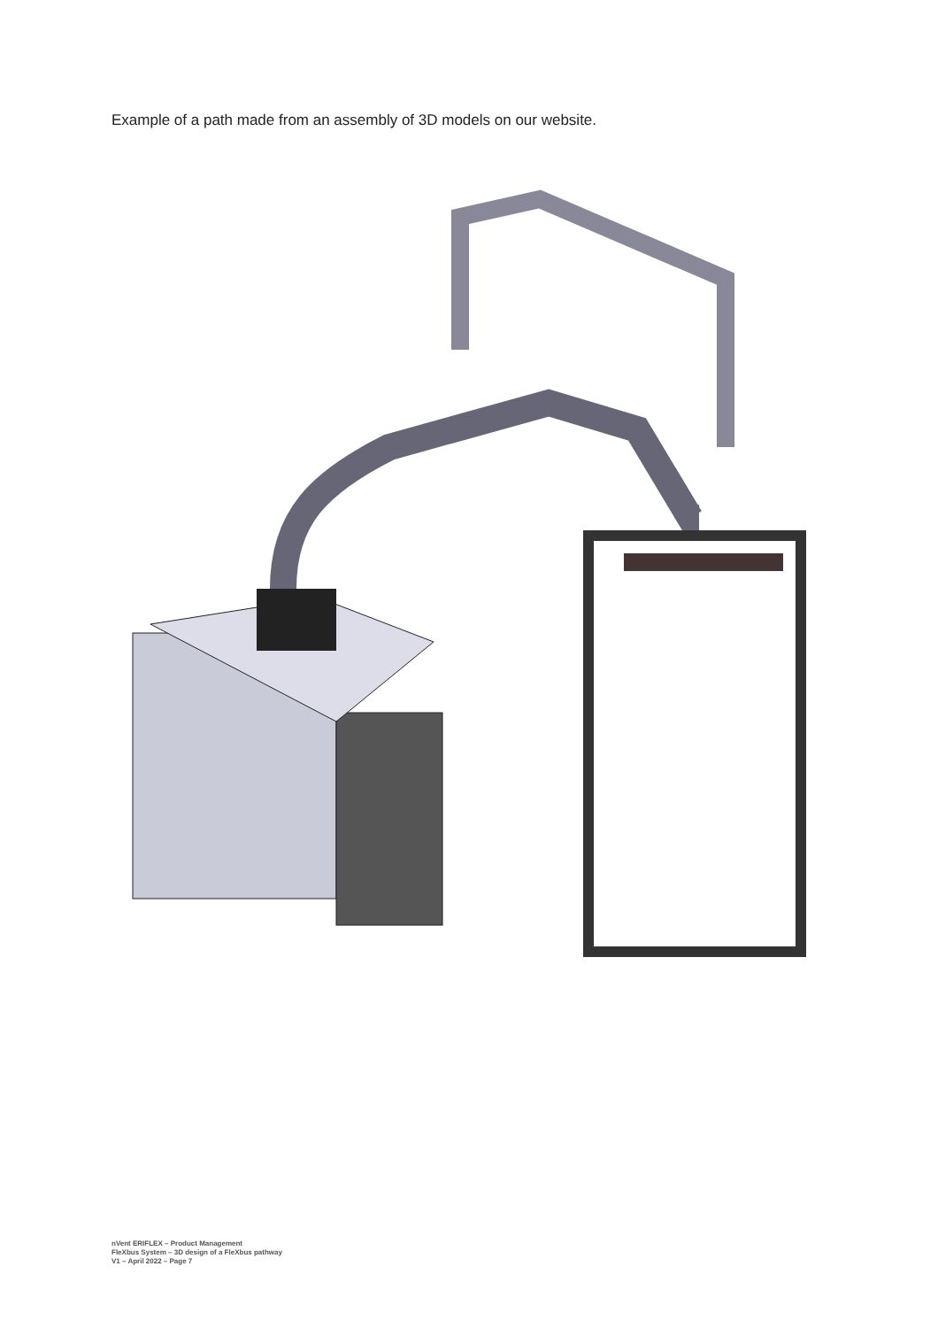Example of a path made from an assembly of 3D models on our website.
nVent ERIFLEX – Product Management
FleXbus System – 3D design of a FleXbus pathway
V1 – April 2022 – Page 7